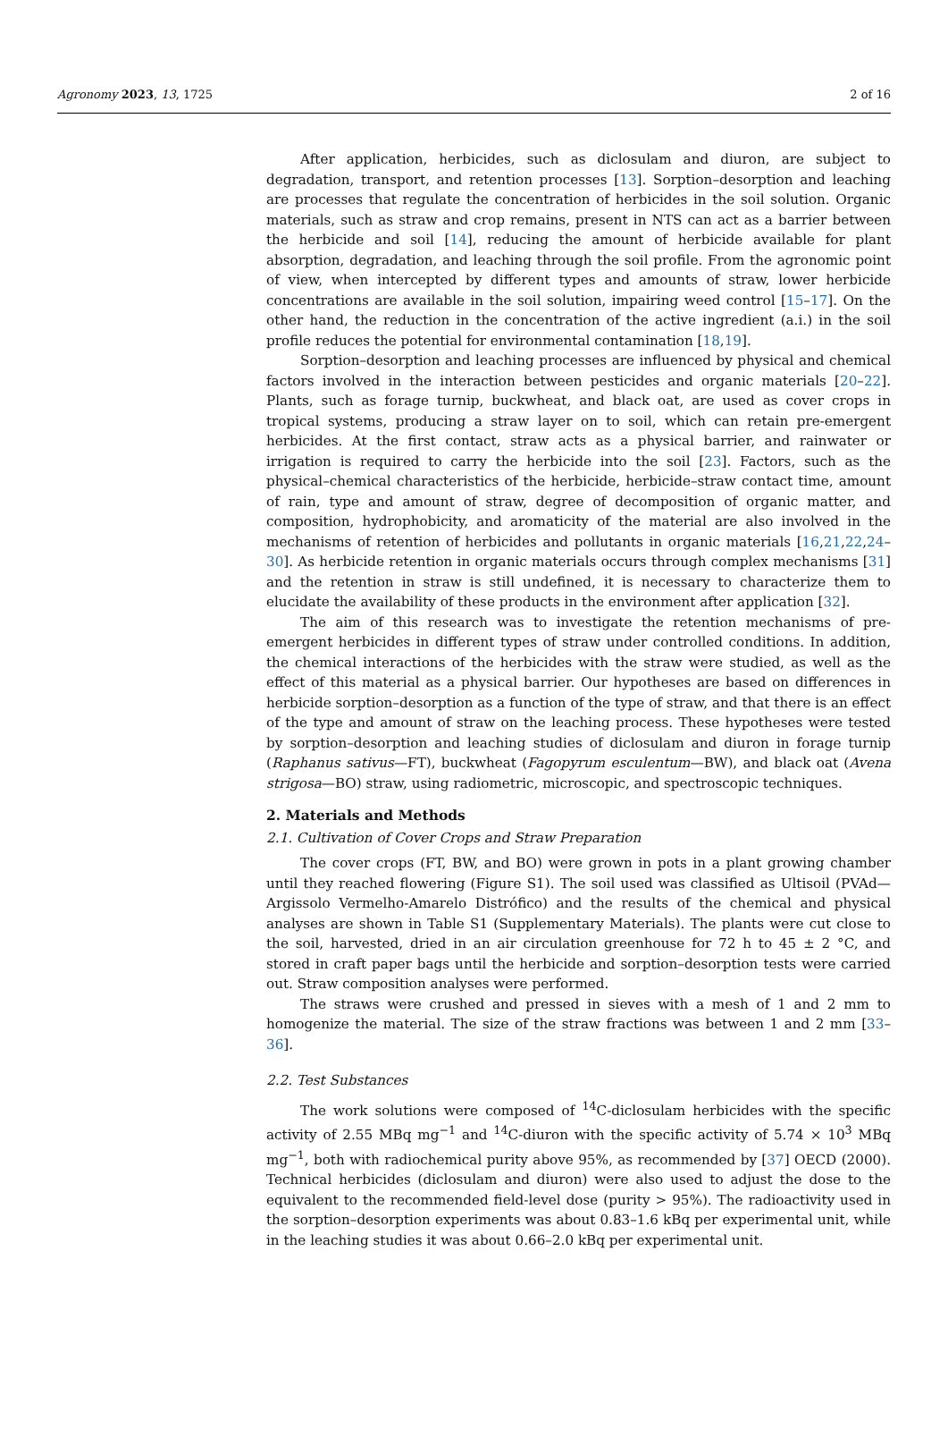Agronomy 2023, 13, 1725 2 of 16
After application, herbicides, such as diclosulam and diuron, are subject to degradation, transport, and retention processes [13]. Sorption–desorption and leaching are processes that regulate the concentration of herbicides in the soil solution. Organic materials, such as straw and crop remains, present in NTS can act as a barrier between the herbicide and soil [14], reducing the amount of herbicide available for plant absorption, degradation, and leaching through the soil profile. From the agronomic point of view, when intercepted by different types and amounts of straw, lower herbicide concentrations are available in the soil solution, impairing weed control [15–17]. On the other hand, the reduction in the concentration of the active ingredient (a.i.) in the soil profile reduces the potential for environmental contamination [18,19].
Sorption–desorption and leaching processes are influenced by physical and chemical factors involved in the interaction between pesticides and organic materials [20–22]. Plants, such as forage turnip, buckwheat, and black oat, are used as cover crops in tropical systems, producing a straw layer on to soil, which can retain pre-emergent herbicides. At the first contact, straw acts as a physical barrier, and rainwater or irrigation is required to carry the herbicide into the soil [23]. Factors, such as the physical–chemical characteristics of the herbicide, herbicide–straw contact time, amount of rain, type and amount of straw, degree of decomposition of organic matter, and composition, hydrophobicity, and aromaticity of the material are also involved in the mechanisms of retention of herbicides and pollutants in organic materials [16,21,22,24–30]. As herbicide retention in organic materials occurs through complex mechanisms [31] and the retention in straw is still undefined, it is necessary to characterize them to elucidate the availability of these products in the environment after application [32].
The aim of this research was to investigate the retention mechanisms of pre-emergent herbicides in different types of straw under controlled conditions. In addition, the chemical interactions of the herbicides with the straw were studied, as well as the effect of this material as a physical barrier. Our hypotheses are based on differences in herbicide sorption–desorption as a function of the type of straw, and that there is an effect of the type and amount of straw on the leaching process. These hypotheses were tested by sorption–desorption and leaching studies of diclosulam and diuron in forage turnip (Raphanus sativus—FT), buckwheat (Fagopyrum esculentum—BW), and black oat (Avena strigosa—BO) straw, using radiometric, microscopic, and spectroscopic techniques.
2. Materials and Methods
2.1. Cultivation of Cover Crops and Straw Preparation
The cover crops (FT, BW, and BO) were grown in pots in a plant growing chamber until they reached flowering (Figure S1). The soil used was classified as Ultisoil (PVAd—Argissolo Vermelho-Amarelo Distrófico) and the results of the chemical and physical analyses are shown in Table S1 (Supplementary Materials). The plants were cut close to the soil, harvested, dried in an air circulation greenhouse for 72 h to 45 ± 2 °C, and stored in craft paper bags until the herbicide and sorption–desorption tests were carried out. Straw composition analyses were performed.
The straws were crushed and pressed in sieves with a mesh of 1 and 2 mm to homogenize the material. The size of the straw fractions was between 1 and 2 mm [33–36].
2.2. Test Substances
The work solutions were composed of <sup>14</sup>C-diclosulam herbicides with the specific activity of 2.55 MBq mg<sup>−1</sup> and <sup>14</sup>C-diuron with the specific activity of 5.74 × 10<sup>3</sup> MBq mg<sup>−1</sup>, both with radiochemical purity above 95%, as recommended by [37] OECD (2000). Technical herbicides (diclosulam and diuron) were also used to adjust the dose to the equivalent to the recommended field-level dose (purity > 95%). The radioactivity used in the sorption–desorption experiments was about 0.83–1.6 kBq per experimental unit, while in the leaching studies it was about 0.66–2.0 kBq per experimental unit.